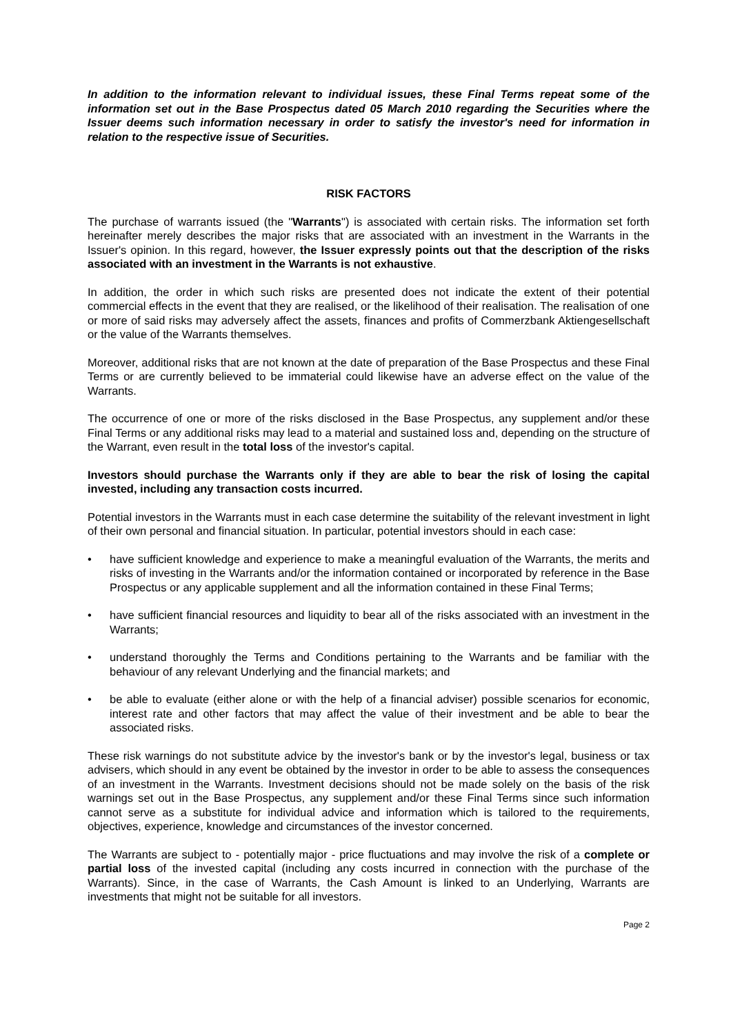In addition to the information relevant to individual issues, these Final Terms repeat some of the information set out in the Base Prospectus dated 05 March 2010 regarding the Securities where the Issuer deems such information necessary in order to satisfy the investor's need for information in relation to the respective issue of Securities.
RISK FACTORS
The purchase of warrants issued (the "Warrants") is associated with certain risks. The information set forth hereinafter merely describes the major risks that are associated with an investment in the Warrants in the Issuer's opinion. In this regard, however, the Issuer expressly points out that the description of the risks associated with an investment in the Warrants is not exhaustive.
In addition, the order in which such risks are presented does not indicate the extent of their potential commercial effects in the event that they are realised, or the likelihood of their realisation. The realisation of one or more of said risks may adversely affect the assets, finances and profits of Commerzbank Aktiengesellschaft or the value of the Warrants themselves.
Moreover, additional risks that are not known at the date of preparation of the Base Prospectus and these Final Terms or are currently believed to be immaterial could likewise have an adverse effect on the value of the Warrants.
The occurrence of one or more of the risks disclosed in the Base Prospectus, any supplement and/or these Final Terms or any additional risks may lead to a material and sustained loss and, depending on the structure of the Warrant, even result in the total loss of the investor's capital.
Investors should purchase the Warrants only if they are able to bear the risk of losing the capital invested, including any transaction costs incurred.
Potential investors in the Warrants must in each case determine the suitability of the relevant investment in light of their own personal and financial situation. In particular, potential investors should in each case:
• have sufficient knowledge and experience to make a meaningful evaluation of the Warrants, the merits and risks of investing in the Warrants and/or the information contained or incorporated by reference in the Base Prospectus or any applicable supplement and all the information contained in these Final Terms;
• have sufficient financial resources and liquidity to bear all of the risks associated with an investment in the Warrants;
• understand thoroughly the Terms and Conditions pertaining to the Warrants and be familiar with the behaviour of any relevant Underlying and the financial markets; and
• be able to evaluate (either alone or with the help of a financial adviser) possible scenarios for economic, interest rate and other factors that may affect the value of their investment and be able to bear the associated risks.
These risk warnings do not substitute advice by the investor's bank or by the investor's legal, business or tax advisers, which should in any event be obtained by the investor in order to be able to assess the consequences of an investment in the Warrants. Investment decisions should not be made solely on the basis of the risk warnings set out in the Base Prospectus, any supplement and/or these Final Terms since such information cannot serve as a substitute for individual advice and information which is tailored to the requirements, objectives, experience, knowledge and circumstances of the investor concerned.
The Warrants are subject to - potentially major - price fluctuations and may involve the risk of a complete or partial loss of the invested capital (including any costs incurred in connection with the purchase of the Warrants). Since, in the case of Warrants, the Cash Amount is linked to an Underlying, Warrants are investments that might not be suitable for all investors.
Page 2